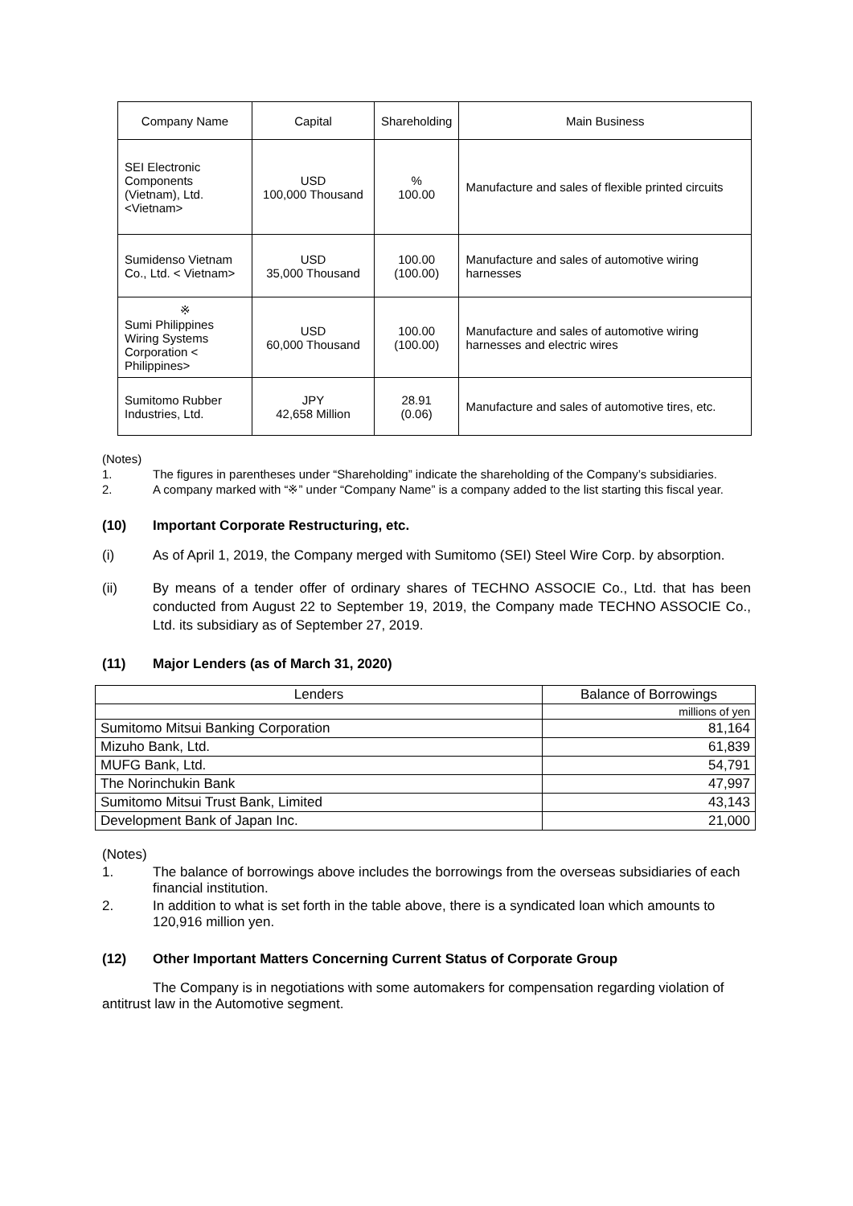| Company Name | Capital | Shareholding | Main Business |
| --- | --- | --- | --- |
| SEI Electronic Components (Vietnam), Ltd. <Vietnam> | USD 100,000 Thousand | % 100.00 | Manufacture and sales of flexible printed circuits |
| Sumidenso Vietnam Co., Ltd. < Vietnam> | USD 35,000 Thousand | 100.00 (100.00) | Manufacture and sales of automotive wiring harnesses |
| ※ Sumi Philippines Wiring Systems Corporation < Philippines> | USD 60,000 Thousand | 100.00 (100.00) | Manufacture and sales of automotive wiring harnesses and electric wires |
| Sumitomo Rubber Industries, Ltd. | JPY 42,658 Million | 28.91 (0.06) | Manufacture and sales of automotive tires, etc. |
(Notes)
1. The figures in parentheses under “Shareholding” indicate the shareholding of the Company’s subsidiaries.
2. A company marked with “※” under “Company Name” is a company added to the list starting this fiscal year.
(10) Important Corporate Restructuring, etc.
(i) As of April 1, 2019, the Company merged with Sumitomo (SEI) Steel Wire Corp. by absorption.
(ii) By means of a tender offer of ordinary shares of TECHNO ASSOCIE Co., Ltd. that has been conducted from August 22 to September 19, 2019, the Company made TECHNO ASSOCIE Co., Ltd. its subsidiary as of September 27, 2019.
(11) Major Lenders (as of March 31, 2020)
| Lenders | Balance of Borrowings |
| --- | --- |
| | millions of yen |
| Sumitomo Mitsui Banking Corporation | 81,164 |
| Mizuho Bank, Ltd. | 61,839 |
| MUFG Bank, Ltd. | 54,791 |
| The Norinchukin Bank | 47,997 |
| Sumitomo Mitsui Trust Bank, Limited | 43,143 |
| Development Bank of Japan Inc. | 21,000 |
(Notes)
1. The balance of borrowings above includes the borrowings from the overseas subsidiaries of each financial institution.
2. In addition to what is set forth in the table above, there is a syndicated loan which amounts to 120,916 million yen.
(12) Other Important Matters Concerning Current Status of Corporate Group
The Company is in negotiations with some automakers for compensation regarding violation of antitrust law in the Automotive segment.